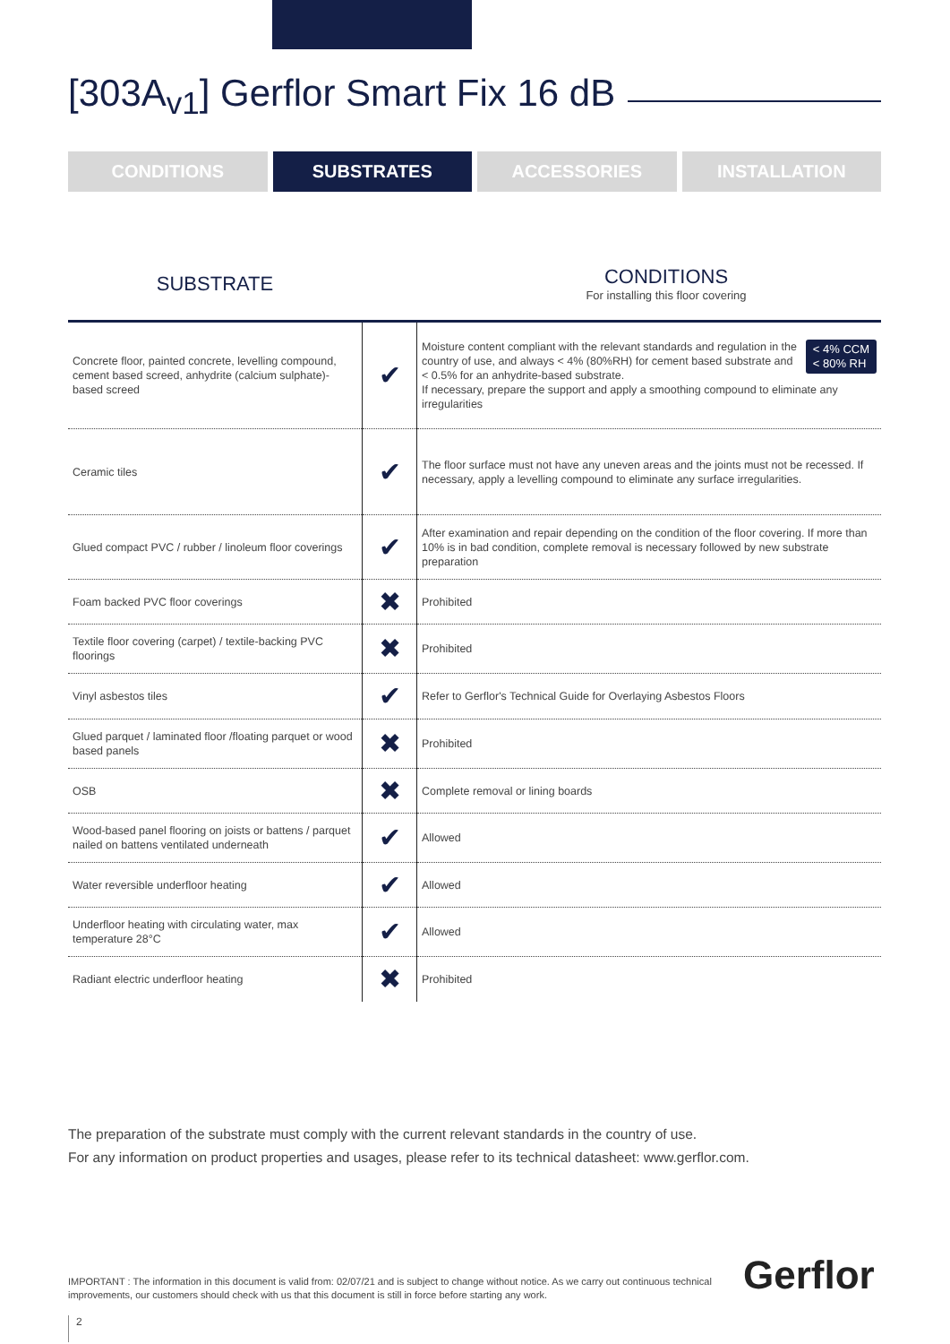[303A<sub>v1</sub>] Gerflor Smart Fix 16 dB
CONDITIONS SUBSTRATES ACCESSORIES INSTALLATION
SUBSTRATE
CONDITIONS
For installing this floor covering
| Concrete floor, painted concrete, levelling compound, cement based screed, anhydrite (calcium sulphate)-based screed | ✔ | < 4% CCM < 80% RH Moisture content compliant with the relevant standards and regulation in the country of use, and always < 4% (80%RH) for cement based substrate and < 0.5% for an anhydrite-based substrate. If necessary, prepare the support and apply a smoothing compound to eliminate any irregularities |
| Ceramic tiles | ✔ | The floor surface must not have any uneven areas and the joints must not be recessed. If necessary, apply a levelling compound to eliminate any surface irregularities. |
| Glued compact PVC / rubber / linoleum floor coverings | ✔ | After examination and repair depending on the condition of the floor covering. If more than 10% is in bad condition, complete removal is necessary followed by new substrate preparation |
| Foam backed PVC floor coverings | ✖ | Prohibited |
| Textile floor covering (carpet) / textile-backing PVC floorings | ✖ | Prohibited |
| Vinyl asbestos tiles | ✔ | Refer to Gerflor's Technical Guide for Overlaying Asbestos Floors |
| Glued parquet / laminated floor /floating parquet or wood based panels | ✖ | Prohibited |
| OSB | ✖ | Complete removal or lining boards |
| Wood-based panel flooring on joists or battens / parquet nailed on battens ventilated underneath | ✔ | Allowed |
| Water reversible underfloor heating | ✔ | Allowed |
| Underfloor heating with circulating water, max temperature 28°C | ✔ | Allowed |
| Radiant electric underfloor heating | ✖ | Prohibited |
The preparation of the substrate must comply with the current relevant standards in the country of use.
For any information on product properties and usages, please refer to its technical datasheet: www.gerflor.com.
IMPORTANT : The information in this document is valid from: 02/07/21 and is subject to change without notice. As we carry out continuous technical improvements, our customers should check with us that this document is still in force before starting any work.
Gerflor
2